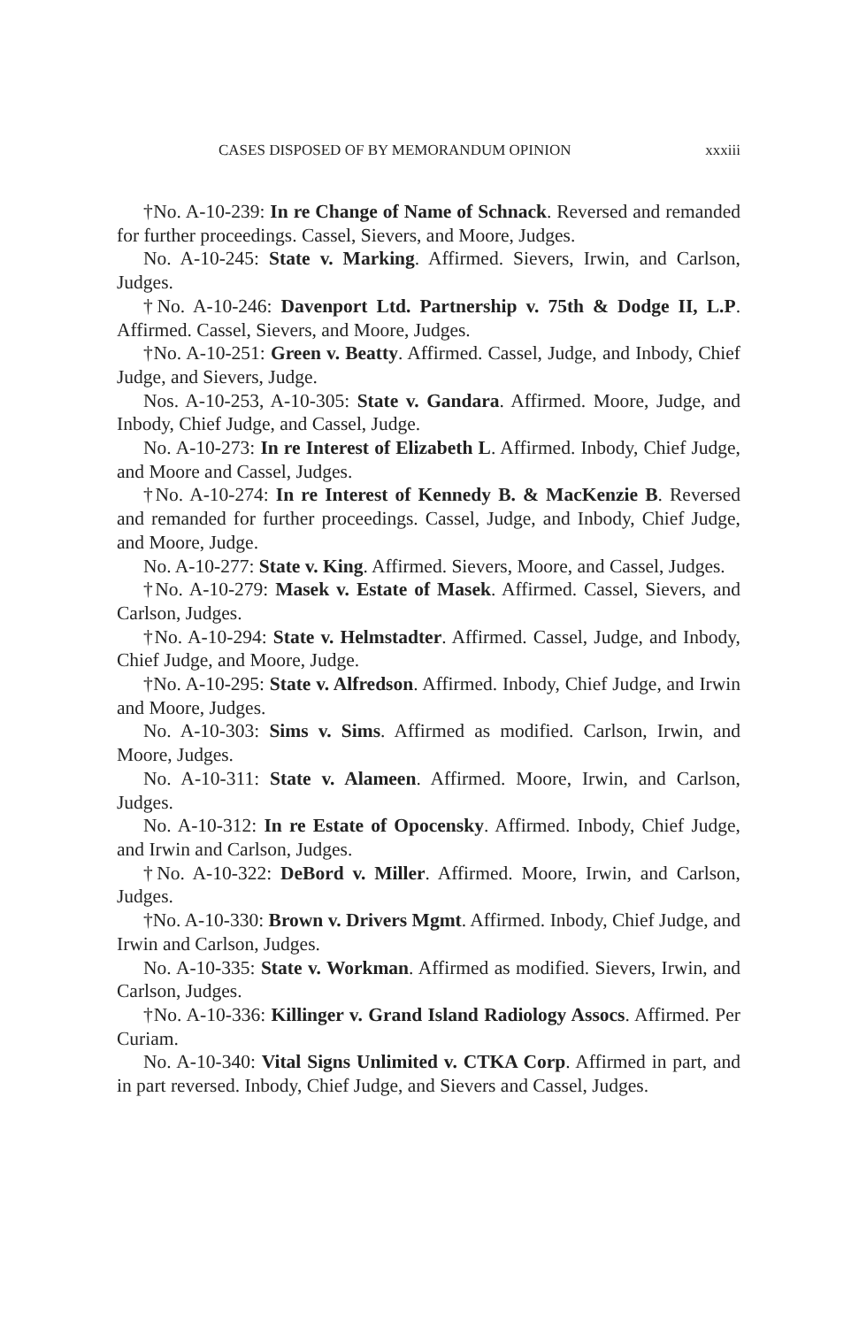CASES DISPOSED OF BY MEMORANDUM OPINION xxxiii
†No. A-10-239: In re Change of Name of Schnack. Reversed and remanded for further proceedings. Cassel, Sievers, and Moore, Judges.
No. A-10-245: State v. Marking. Affirmed. Sievers, Irwin, and Carlson, Judges.
†No. A-10-246: Davenport Ltd. Partnership v. 75th & Dodge II, L.P. Affirmed. Cassel, Sievers, and Moore, Judges.
†No. A-10-251: Green v. Beatty. Affirmed. Cassel, Judge, and Inbody, Chief Judge, and Sievers, Judge.
Nos. A-10-253, A-10-305: State v. Gandara. Affirmed. Moore, Judge, and Inbody, Chief Judge, and Cassel, Judge.
No. A-10-273: In re Interest of Elizabeth L. Affirmed. Inbody, Chief Judge, and Moore and Cassel, Judges.
†No. A-10-274: In re Interest of Kennedy B. & MacKenzie B. Reversed and remanded for further proceedings. Cassel, Judge, and Inbody, Chief Judge, and Moore, Judge.
No. A-10-277: State v. King. Affirmed. Sievers, Moore, and Cassel, Judges.
†No. A-10-279: Masek v. Estate of Masek. Affirmed. Cassel, Sievers, and Carlson, Judges.
†No. A-10-294: State v. Helmstadter. Affirmed. Cassel, Judge, and Inbody, Chief Judge, and Moore, Judge.
†No. A-10-295: State v. Alfredson. Affirmed. Inbody, Chief Judge, and Irwin and Moore, Judges.
No. A-10-303: Sims v. Sims. Affirmed as modified. Carlson, Irwin, and Moore, Judges.
No. A-10-311: State v. Alameen. Affirmed. Moore, Irwin, and Carlson, Judges.
No. A-10-312: In re Estate of Opocensky. Affirmed. Inbody, Chief Judge, and Irwin and Carlson, Judges.
†No. A-10-322: DeBord v. Miller. Affirmed. Moore, Irwin, and Carlson, Judges.
†No. A-10-330: Brown v. Drivers Mgmt. Affirmed. Inbody, Chief Judge, and Irwin and Carlson, Judges.
No. A-10-335: State v. Workman. Affirmed as modified. Sievers, Irwin, and Carlson, Judges.
†No. A-10-336: Killinger v. Grand Island Radiology Assocs. Affirmed. Per Curiam.
No. A-10-340: Vital Signs Unlimited v. CTKA Corp. Affirmed in part, and in part reversed. Inbody, Chief Judge, and Sievers and Cassel, Judges.